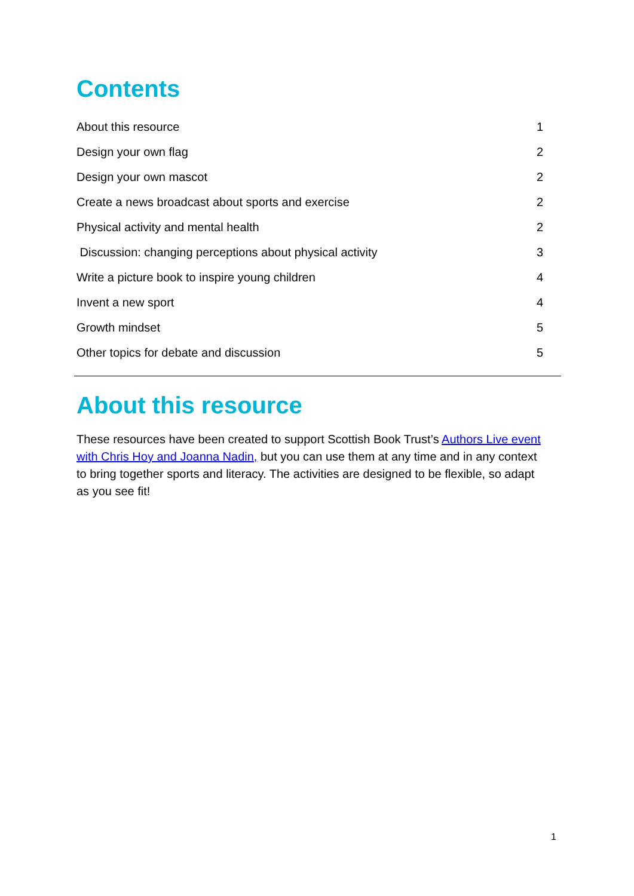Contents
About this resource 1
Design your own flag 2
Design your own mascot 2
Create a news broadcast about sports and exercise 2
Physical activity and mental health 2
Discussion: changing perceptions about physical activity 3
Write a picture book to inspire young children 4
Invent a new sport 4
Growth mindset 5
Other topics for debate and discussion 5
About this resource
These resources have been created to support Scottish Book Trust’s Authors Live event with Chris Hoy and Joanna Nadin, but you can use them at any time and in any context to bring together sports and literacy. The activities are designed to be flexible, so adapt as you see fit!
1